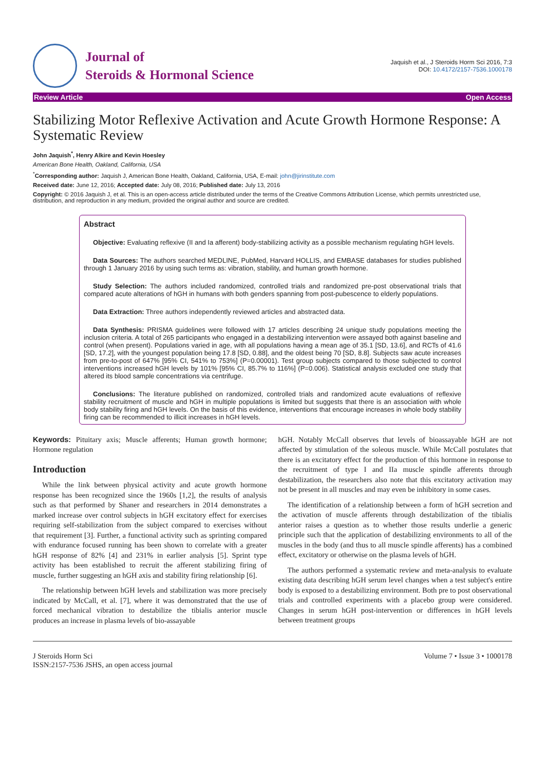Journal of
Steroids & Hormonal Science
Jaquish et al., J Steroids Horm Sci 2016, 7:3
DOI: 10.4172/2157-7536.1000178
Review Article Open Access
Stabilizing Motor Reflexive Activation and Acute Growth Hormone Response: A Systematic Review
John Jaquish<sup>*</sup>, Henry Alkire and Kevin Hoesley
American Bone Health, Oakland, California, USA
<sup>*</sup> Corresponding author: Jaquish J, American Bone Health, Oakland, California, USA, E-mail: john@jirinstitute.com
Received date: June 12, 2016; Accepted date: July 08, 2016; Published date: July 13, 2016
Copyright: © 2016 Jaquish J, et al. This is an open-access article distributed under the terms of the Creative Commons Attribution License, which permits unrestricted use, distribution, and reproduction in any medium, provided the original author and source are credited.
Abstract
Objective: Evaluating reflexive (II and Ia afferent) body-stabilizing activity as a possible mechanism regulating hGH levels.
Data Sources: The authors searched MEDLINE, PubMed, Harvard HOLLIS, and EMBASE databases for studies published through 1 January 2016 by using such terms as: vibration, stability, and human growth hormone.
Study Selection: The authors included randomized, controlled trials and randomized pre-post observational trials that compared acute alterations of hGH in humans with both genders spanning from post-pubescence to elderly populations.
Data Extraction: Three authors independently reviewed articles and abstracted data.
Data Synthesis: PRISMA guidelines were followed with 17 articles describing 24 unique study populations meeting the inclusion criteria. A total of 265 participants who engaged in a destabilizing intervention were assayed both against baseline and control (when present). Populations varied in age, with all populations having a mean age of 35.1 [SD, 13.6], and RCTs of 41.6 [SD, 17.2], with the youngest population being 17.8 [SD, 0.88], and the oldest being 70 [SD, 8.8]. Subjects saw acute increases from pre-to-post of 647% [95% CI, 541% to 753%] (P=0.00001). Test group subjects compared to those subjected to control interventions increased hGH levels by 101% [95% CI, 85.7% to 116%] (P=0.006). Statistical analysis excluded one study that altered its blood sample concentrations via centrifuge.
Conclusions: The literature published on randomized, controlled trials and randomized acute evaluations of reflexive stability recruitment of muscle and hGH in multiple populations is limited but suggests that there is an association with whole body stability firing and hGH levels. On the basis of this evidence, interventions that encourage increases in whole body stability firing can be recommended to illicit increases in hGH levels.
Keywords: Pituitary axis; Muscle afferents; Human growth hormone; Hormone regulation
Introduction
While the link between physical activity and acute growth hormone response has been recognized since the 1960s [1,2], the results of analysis such as that performed by Shaner and researchers in 2014 demonstrates a marked increase over control subjects in hGH excitatory effect for exercises requiring self-stabilization from the subject compared to exercises without that requirement [3]. Further, a functional activity such as sprinting compared with endurance focused running has been shown to correlate with a greater hGH response of 82% [4] and 231% in earlier analysis [5]. Sprint type activity has been established to recruit the afferent stabilizing firing of muscle, further suggesting an hGH axis and stability firing relationship [6].
The relationship between hGH levels and stabilization was more precisely indicated by McCall, et al. [7], where it was demonstrated that the use of forced mechanical vibration to destabilize the tibialis anterior muscle produces an increase in plasma levels of bio-assayable
hGH. Notably McCall observes that levels of bioassayable hGH are not affected by stimulation of the soleous muscle. While McCall postulates that there is an excitatory effect for the production of this hormone in response to the recruitment of type I and IIa muscle spindle afferents through destabilization, the researchers also note that this excitatory activation may not be present in all muscles and may even be inhibitory in some cases.
The identification of a relationship between a form of hGH secretion and the activation of muscle afferents through destabilization of the tibialis anterior raises a question as to whether those results underlie a generic principle such that the application of destabilizing environments to all of the muscles in the body (and thus to all muscle spindle afferents) has a combined effect, excitatory or otherwise on the plasma levels of hGH.
The authors performed a systematic review and meta-analysis to evaluate existing data describing hGH serum level changes when a test subject's entire body is exposed to a destabilizing environment. Both pre to post observational trials and controlled experiments with a placebo group were considered. Changes in serum hGH post-intervention or differences in hGH levels between treatment groups
J Steroids Horm Sci
ISSN:2157-7536 JSHS, an open access journal
Volume 7 • Issue 3 • 1000178